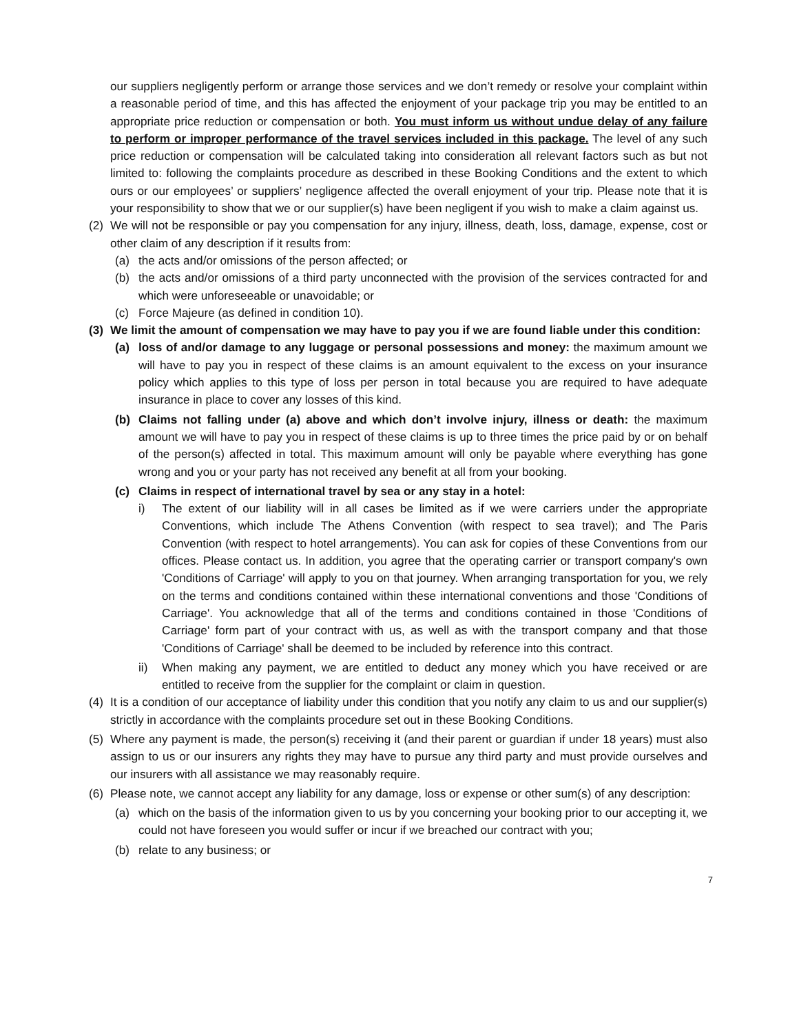our suppliers negligently perform or arrange those services and we don’t remedy or resolve your complaint within a reasonable period of time, and this has affected the enjoyment of your package trip you may be entitled to an appropriate price reduction or compensation or both. You must inform us without undue delay of any failure to perform or improper performance of the travel services included in this package. The level of any such price reduction or compensation will be calculated taking into consideration all relevant factors such as but not limited to: following the complaints procedure as described in these Booking Conditions and the extent to which ours or our employees’ or suppliers’ negligence affected the overall enjoyment of your trip. Please note that it is your responsibility to show that we or our supplier(s) have been negligent if you wish to make a claim against us.
(2) We will not be responsible or pay you compensation for any injury, illness, death, loss, damage, expense, cost or other claim of any description if it results from:
(a) the acts and/or omissions of the person affected; or
(b) the acts and/or omissions of a third party unconnected with the provision of the services contracted for and which were unforeseeable or unavoidable; or
(c) Force Majeure (as defined in condition 10).
(3) We limit the amount of compensation we may have to pay you if we are found liable under this condition:
(a) loss of and/or damage to any luggage or personal possessions and money: the maximum amount we will have to pay you in respect of these claims is an amount equivalent to the excess on your insurance policy which applies to this type of loss per person in total because you are required to have adequate insurance in place to cover any losses of this kind.
(b) Claims not falling under (a) above and which don’t involve injury, illness or death: the maximum amount we will have to pay you in respect of these claims is up to three times the price paid by or on behalf of the person(s) affected in total. This maximum amount will only be payable where everything has gone wrong and you or your party has not received any benefit at all from your booking.
(c) Claims in respect of international travel by sea or any stay in a hotel:
i) The extent of our liability will in all cases be limited as if we were carriers under the appropriate Conventions, which include The Athens Convention (with respect to sea travel); and The Paris Convention (with respect to hotel arrangements). You can ask for copies of these Conventions from our offices. Please contact us. In addition, you agree that the operating carrier or transport company's own 'Conditions of Carriage' will apply to you on that journey. When arranging transportation for you, we rely on the terms and conditions contained within these international conventions and those 'Conditions of Carriage'. You acknowledge that all of the terms and conditions contained in those 'Conditions of Carriage' form part of your contract with us, as well as with the transport company and that those 'Conditions of Carriage' shall be deemed to be included by reference into this contract.
ii) When making any payment, we are entitled to deduct any money which you have received or are entitled to receive from the supplier for the complaint or claim in question.
(4) It is a condition of our acceptance of liability under this condition that you notify any claim to us and our supplier(s) strictly in accordance with the complaints procedure set out in these Booking Conditions.
(5) Where any payment is made, the person(s) receiving it (and their parent or guardian if under 18 years) must also assign to us or our insurers any rights they may have to pursue any third party and must provide ourselves and our insurers with all assistance we may reasonably require.
(6) Please note, we cannot accept any liability for any damage, loss or expense or other sum(s) of any description:
(a) which on the basis of the information given to us by you concerning your booking prior to our accepting it, we could not have foreseen you would suffer or incur if we breached our contract with you;
(b) relate to any business; or
7